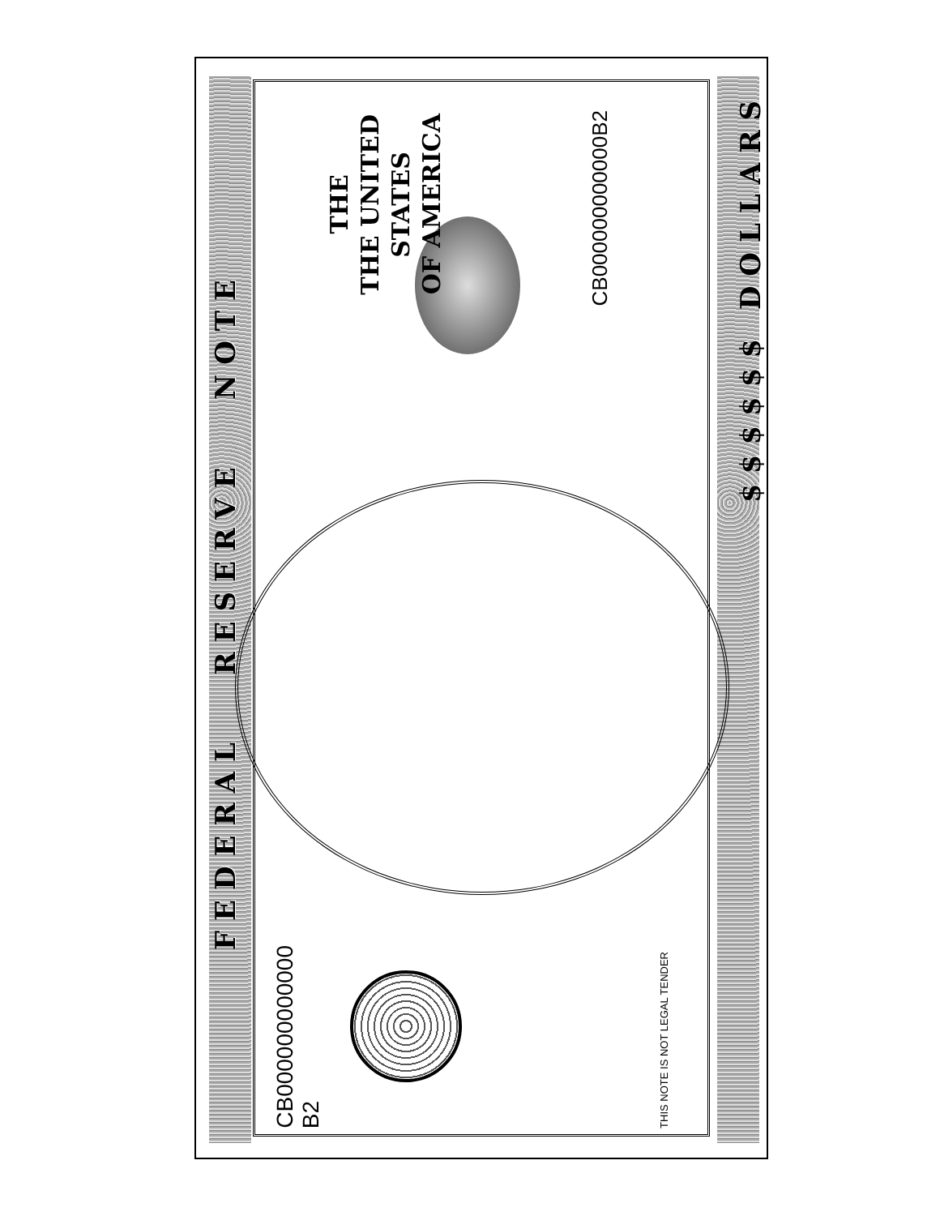FEDERAL RESERVE NOTE
CB000000000000
B2
THE
THE UNITED STATES
OF AMERICA
CB000000000000B2
THIS NOTE IS NOT LEGAL TENDER
$$$$$$ DOLLARS